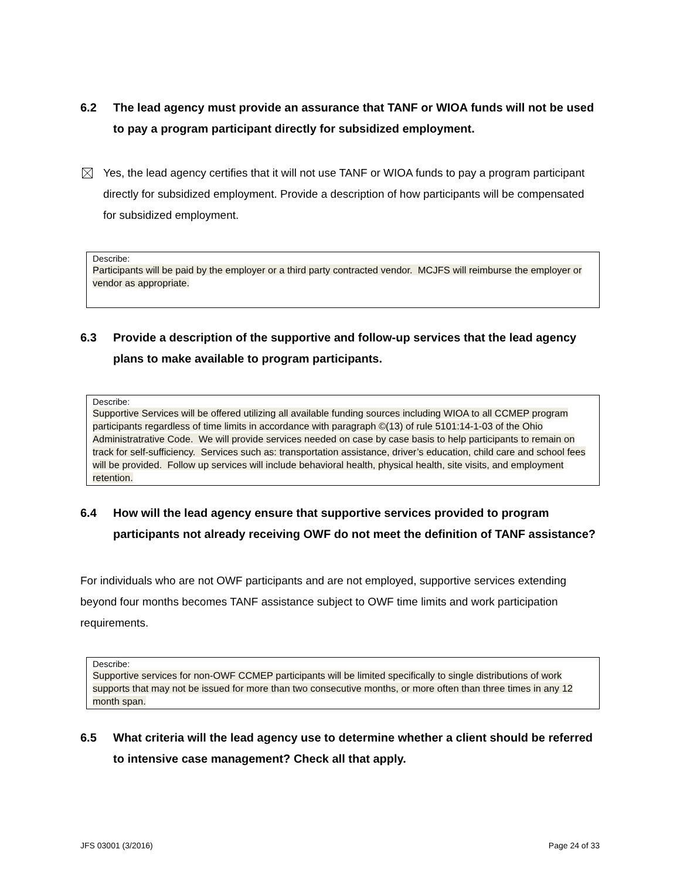6.2 The lead agency must provide an assurance that TANF or WIOA funds will not be used to pay a program participant directly for subsidized employment.
Yes, the lead agency certifies that it will not use TANF or WIOA funds to pay a program participant directly for subsidized employment. Provide a description of how participants will be compensated for subsidized employment.
Describe:
Participants will be paid by the employer or a third party contracted vendor. MCJFS will reimburse the employer or vendor as appropriate.
6.3 Provide a description of the supportive and follow-up services that the lead agency plans to make available to program participants.
Describe:
Supportive Services will be offered utilizing all available funding sources including WIOA to all CCMEP program participants regardless of time limits in accordance with paragraph ©(13) of rule 5101:14-1-03 of the Ohio Administratrative Code. We will provide services needed on case by case basis to help participants to remain on track for self-sufficiency. Services such as: transportation assistance, driver’s education, child care and school fees will be provided. Follow up services will include behavioral health, physical health, site visits, and employment retention.
6.4 How will the lead agency ensure that supportive services provided to program participants not already receiving OWF do not meet the definition of TANF assistance?
For individuals who are not OWF participants and are not employed, supportive services extending beyond four months becomes TANF assistance subject to OWF time limits and work participation requirements.
Describe:
Supportive services for non-OWF CCMEP participants will be limited specifically to single distributions of work supports that may not be issued for more than two consecutive months, or more often than three times in any 12 month span.
6.5 What criteria will the lead agency use to determine whether a client should be referred to intensive case management? Check all that apply.
JFS 03001 (3/2016) Page 24 of 33